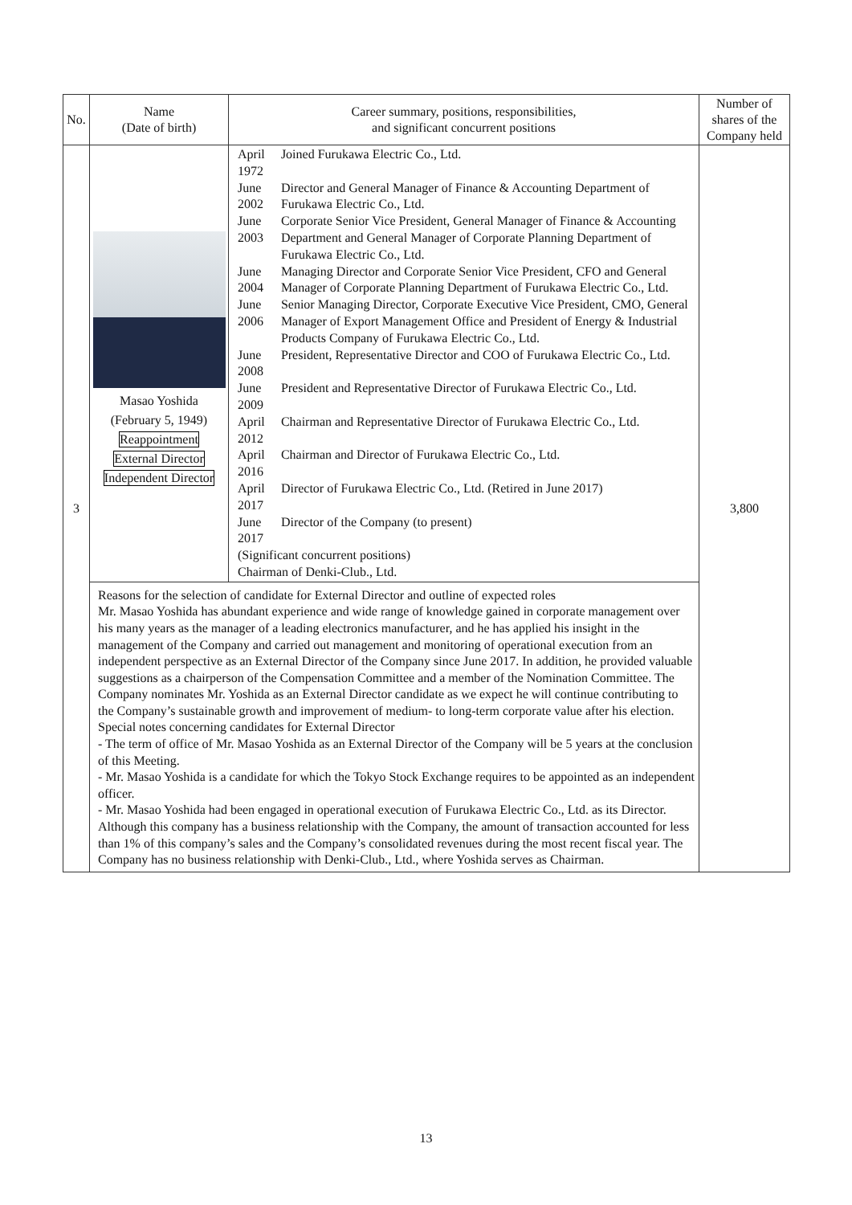| No. | Name (Date of birth) | Career summary, positions, responsibilities, and significant concurrent positions | Number of shares of the Company held |
| --- | --- | --- | --- |
| 3 | Masao Yoshida (February 5, 1949) Reappointment External Director Independent Director | / April 1972 / Joined Furukawa Electric Co., Ltd. / / June 2002 / Director and General Manager of Finance & Accounting Department of Furukawa Electric Co., Ltd. / / June 2003 / Corporate Senior Vice President, General Manager of Finance & Accounting Department and General Manager of Corporate Planning Department of Furukawa Electric Co., Ltd. / / June 2004 / Managing Director and Corporate Senior Vice President, CFO and General Manager of Corporate Planning Department of Furukawa Electric Co., Ltd. / / June 2006 / Senior Managing Director, Corporate Executive Vice President, CMO, General Manager of Export Management Office and President of Energy & Industrial Products Company of Furukawa Electric Co., Ltd. / / June 2008 / President, Representative Director and COO of Furukawa Electric Co., Ltd. / / June 2009 / President and Representative Director of Furukawa Electric Co., Ltd. / / April 2012 / Chairman and Representative Director of Furukawa Electric Co., Ltd. / / April 2016 / Chairman and Director of Furukawa Electric Co., Ltd. / / April 2017 / Director of Furukawa Electric Co., Ltd. (Retired in June 2017) / / June 2017 / Director of the Company (to present) / / (Significant concurrent positions) Chairman of Denki-Club., Ltd. / / | 3,800 |
| | Reasons for the selection of candidate for External Director and outline of expected roles Mr. Masao Yoshida has abundant experience and wide range of knowledge gained in corporate management over his many years as the manager of a leading electronics manufacturer, and he has applied his insight in the management of the Company and carried out management and monitoring of operational execution from an independent perspective as an External Director of the Company since June 2017. In addition, he provided valuable suggestions as a chairperson of the Compensation Committee and a member of the Nomination Committee. The Company nominates Mr. Yoshida as an External Director candidate as we expect he will continue contributing to the Company’s sustainable growth and improvement of medium- to long-term corporate value after his election. Special notes concerning candidates for External Director - The term of office of Mr. Masao Yoshida as an External Director of the Company will be 5 years at the conclusion of this Meeting. - Mr. Masao Yoshida is a candidate for which the Tokyo Stock Exchange requires to be appointed as an independent officer. - Mr. Masao Yoshida had been engaged in operational execution of Furukawa Electric Co., Ltd. as its Director. Although this company has a business relationship with the Company, the amount of transaction accounted for less than 1% of this company’s sales and the Company’s consolidated revenues during the most recent fiscal year. The Company has no business relationship with Denki-Club., Ltd., where Yoshida serves as Chairman. | | |
13